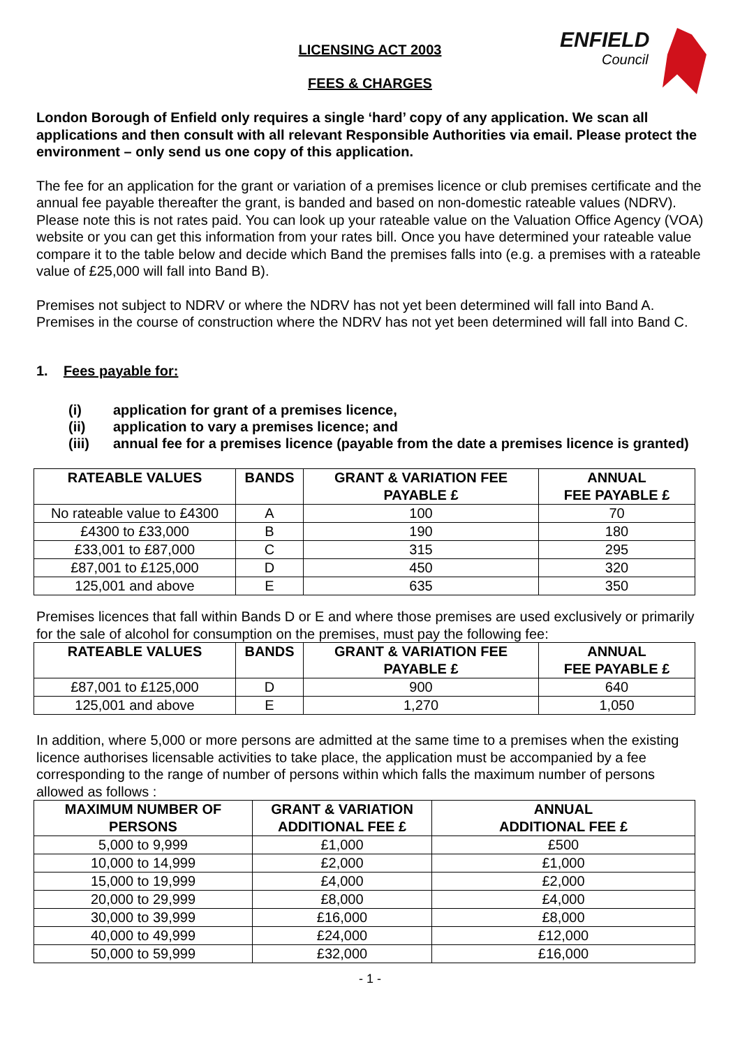ENFIELD
Council
LICENSING ACT 2003
FEES & CHARGES
London Borough of Enfield only requires a single ‘hard’ copy of any application. We scan all applications and then consult with all relevant Responsible Authorities via email. Please protect the environment – only send us one copy of this application.
The fee for an application for the grant or variation of a premises licence or club premises certificate and the annual fee payable thereafter the grant, is banded and based on non-domestic rateable values (NDRV). Please note this is not rates paid. You can look up your rateable value on the Valuation Office Agency (VOA) website or you can get this information from your rates bill. Once you have determined your rateable value compare it to the table below and decide which Band the premises falls into (e.g. a premises with a rateable value of £25,000 will fall into Band B).
Premises not subject to NDRV or where the NDRV has not yet been determined will fall into Band A. Premises in the course of construction where the NDRV has not yet been determined will fall into Band C.
1. Fees payable for:
(i) application for grant of a premises licence,
(ii) application to vary a premises licence; and
(iii) annual fee for a premises licence (payable from the date a premises licence is granted)
| RATEABLE VALUES | BANDS | GRANT & VARIATION FEE PAYABLE £ | ANNUAL FEE PAYABLE £ |
| --- | --- | --- | --- |
| No rateable value to £4300 | A | 100 | 70 |
| £4300 to £33,000 | B | 190 | 180 |
| £33,001 to £87,000 | C | 315 | 295 |
| £87,001 to £125,000 | D | 450 | 320 |
| 125,001 and above | E | 635 | 350 |
Premises licences that fall within Bands D or E and where those premises are used exclusively or primarily for the sale of alcohol for consumption on the premises, must pay the following fee:
| RATEABLE VALUES | BANDS | GRANT & VARIATION FEE PAYABLE £ | ANNUAL FEE PAYABLE £ |
| --- | --- | --- | --- |
| £87,001 to £125,000 | D | 900 | 640 |
| 125,001 and above | E | 1,270 | 1,050 |
In addition, where 5,000 or more persons are admitted at the same time to a premises when the existing licence authorises licensable activities to take place, the application must be accompanied by a fee corresponding to the range of number of persons within which falls the maximum number of persons allowed as follows :
| MAXIMUM NUMBER OF PERSONS | GRANT & VARIATION ADDITIONAL FEE £ | ANNUAL ADDITIONAL FEE £ |
| --- | --- | --- |
| 5,000 to 9,999 | £1,000 | £500 |
| 10,000 to 14,999 | £2,000 | £1,000 |
| 15,000 to 19,999 | £4,000 | £2,000 |
| 20,000 to 29,999 | £8,000 | £4,000 |
| 30,000 to 39,999 | £16,000 | £8,000 |
| 40,000 to 49,999 | £24,000 | £12,000 |
| 50,000 to 59,999 | £32,000 | £16,000 |
- 1 -